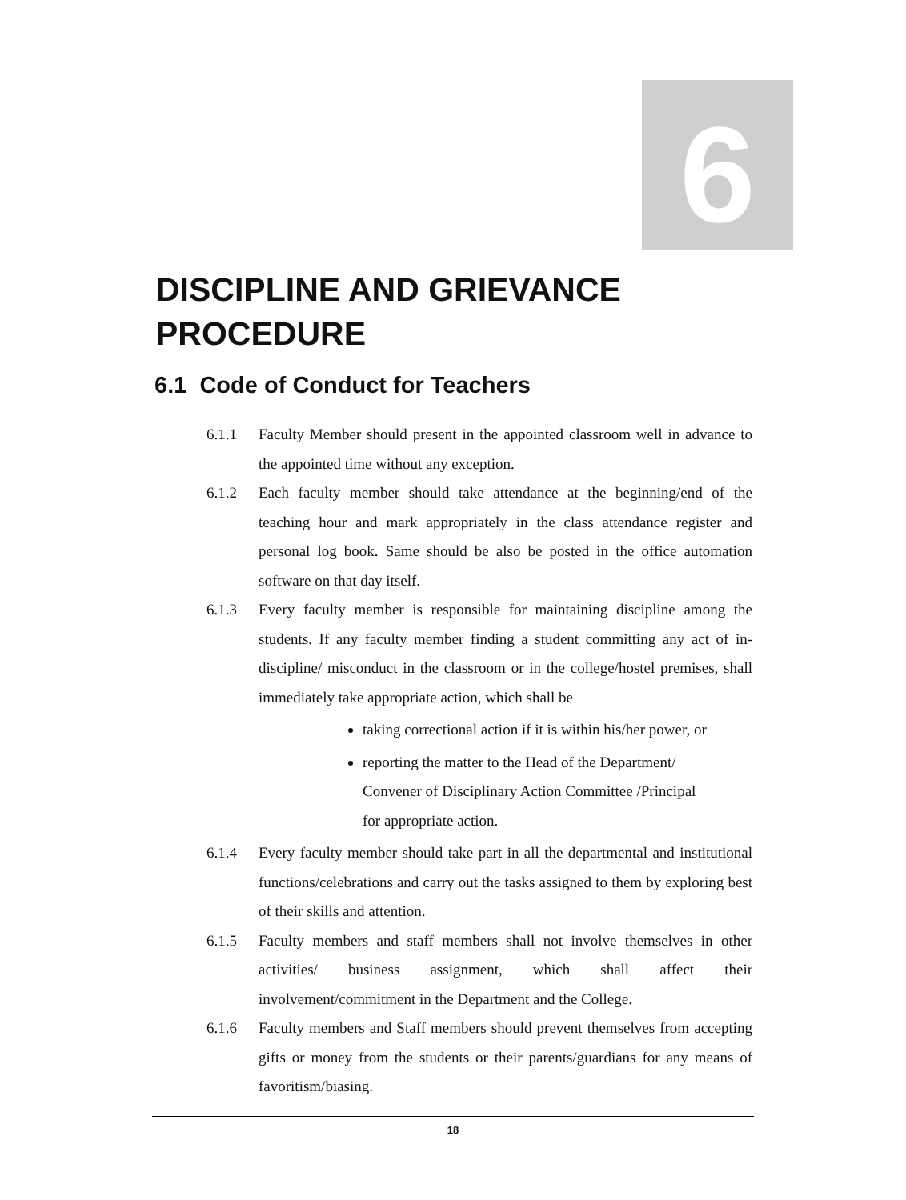6
DISCIPLINE AND GRIEVANCE
PROCEDURE
6.1 Code of Conduct for Teachers
6.1.1 Faculty Member should present in the appointed classroom well in advance to the appointed time without any exception.
6.1.2 Each faculty member should take attendance at the beginning/end of the teaching hour and mark appropriately in the class attendance register and personal log book. Same should be also be posted in the office automation software on that day itself.
6.1.3 Every faculty member is responsible for maintaining discipline among the students. If any faculty member finding a student committing any act of in-discipline/ misconduct in the classroom or in the college/hostel premises, shall immediately take appropriate action, which shall be
taking correctional action if it is within his/her power, or
reporting the matter to the Head of the Department/
Convener of Disciplinary Action Committee /Principal
for appropriate action.
6.1.4 Every faculty member should take part in all the departmental and institutional functions/celebrations and carry out the tasks assigned to them by exploring best of their skills and attention.
6.1.5 Faculty members and staff members shall not involve themselves in other activities/ business assignment, which shall affect their involvement/commitment in the Department and the College.
6.1.6 Faculty members and Staff members should prevent themselves from accepting gifts or money from the students or their parents/guardians for any means of favoritism/biasing.
18